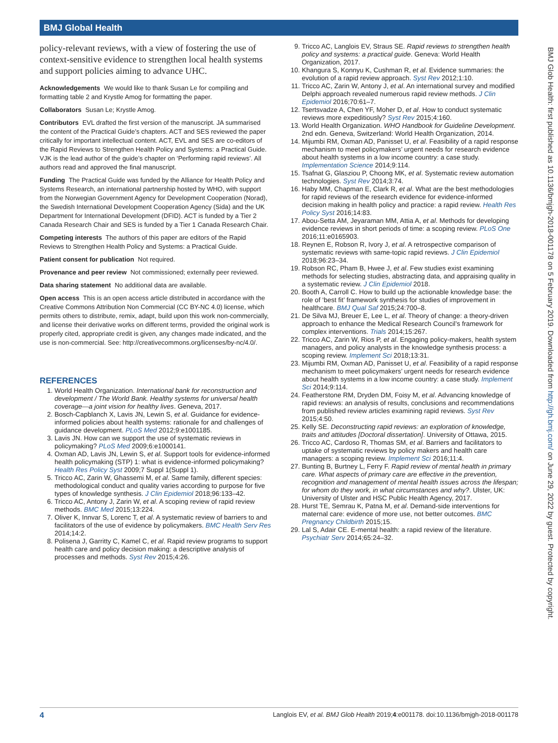BMJ Global Health
policy-relevant reviews, with a view of fostering the use of context-sensitive evidence to strengthen local health systems and support policies aiming to advance UHC.
Acknowledgements We would like to thank Susan Le for compiling and formatting table 2 and Krystle Amog for formatting the paper.
Collaborators Susan Le; Krystle Amog.
Contributors EVL drafted the first version of the manuscript. JA summarised the content of the Practical Guide’s chapters. ACT and SES reviewed the paper critically for important intellectual content. ACT, EVL and SES are co-editors of the Rapid Reviews to Strengthen Health Policy and Systems: a Practical Guide. VJK is the lead author of the guide’s chapter on ‘Performing rapid reviews’. All authors read and approved the final manuscript.
Funding The Practical Guide was funded by the Alliance for Health Policy and Systems Research, an international partnership hosted by WHO, with support from the Norwegian Government Agency for Development Cooperation (Norad), the Swedish International Development Cooperation Agency (Sida) and the UK Department for International Development (DFID). ACT is funded by a Tier 2 Canada Research Chair and SES is funded by a Tier 1 Canada Research Chair.
Competing interests The authors of this paper are editors of the Rapid Reviews to Strengthen Health Policy and Systems: a Practical Guide.
Patient consent for publication Not required.
Provenance and peer review Not commissioned; externally peer reviewed.
Data sharing statement No additional data are available.
Open access This is an open access article distributed in accordance with the Creative Commons Attribution Non Commercial (CC BY-NC 4.0) license, which permits others to distribute, remix, adapt, build upon this work non-commercially, and license their derivative works on different terms, provided the original work is properly cited, appropriate credit is given, any changes made indicated, and the use is non-commercial. See: http://creativecommons.org/licenses/by-nc/4.0/.
REFERENCES
1. World Health Organization. International bank for reconstruction and development / The World Bank. Healthy systems for universal health coverage—a joint vision for healthy lives. Geneva, 2017.
2. Bosch-Capblanch X, Lavis JN, Lewin S, et al. Guidance for evidence-informed policies about health systems: rationale for and challenges of guidance development. PLoS Med 2012;9:e1001185.
3. Lavis JN. How can we support the use of systematic reviews in policymaking? PLoS Med 2009;6:e1000141.
4. Oxman AD, Lavis JN, Lewin S, et al. Support tools for evidence-informed health policymaking (STP) 1: what is evidence-informed policymaking? Health Res Policy Syst 2009;7 Suppl 1(Suppl 1).
5. Tricco AC, Zarin W, Ghassemi M, et al. Same family, different species: methodological conduct and quality varies according to purpose for five types of knowledge synthesis. J Clin Epidemiol 2018;96:133–42.
6. Tricco AC, Antony J, Zarin W, et al. A scoping review of rapid review methods. BMC Med 2015;13:224.
7. Oliver K, Innvar S, Lorenc T, et al. A systematic review of barriers to and facilitators of the use of evidence by policymakers. BMC Health Serv Res 2014;14:2.
8. Polisena J, Garritty C, Kamel C, et al. Rapid review programs to support health care and policy decision making: a descriptive analysis of processes and methods. Syst Rev 2015;4:26.
9. Tricco AC, Langlois EV, Straus SE. Rapid reviews to strengthen health policy and systems: a practical guide. Geneva: World Health Organization, 2017.
10. Khangura S, Konnyu K, Cushman R, et al. Evidence summaries: the evolution of a rapid review approach. Syst Rev 2012;1:10.
11. Tricco AC, Zarin W, Antony J, et al. An international survey and modified Delphi approach revealed numerous rapid review methods. J Clin Epidemiol 2016;70:61–7.
12. Tsertsvadze A, Chen YF, Moher D, et al. How to conduct systematic reviews more expeditiously? Syst Rev 2015;4:160.
13. World Health Organization. WHO Handbook for Guideline Development. 2nd edn. Geneva, Switzerland: World Health Organization, 2014.
14. Mijumbi RM, Oxman AD, Panisset U, et al. Feasibility of a rapid response mechanism to meet policymakers’ urgent needs for research evidence about health systems in a low income country: a case study. Implementation Science 2014;9:114.
15. Tsafnat G, Glasziou P, Choong MK, et al. Systematic review automation technologies. Syst Rev 2014;3:74.
16. Haby MM, Chapman E, Clark R, et al. What are the best methodologies for rapid reviews of the research evidence for evidence-informed decision making in health policy and practice: a rapid review. Health Res Policy Syst 2016;14:83.
17. Abou-Setta AM, Jeyaraman MM, Attia A, et al. Methods for developing evidence reviews in short periods of time: a scoping review. PLoS One 2016;11:e0165903.
18. Reynen E, Robson R, Ivory J, et al. A retrospective comparison of systematic reviews with same-topic rapid reviews. J Clin Epidemiol 2018;96:23–34.
19. Robson RC, Pham B, Hwee J, et al. Few studies exist examining methods for selecting studies, abstracting data, and appraising quality in a systematic review. J Clin Epidemiol 2018.
20. Booth A, Carroll C. How to build up the actionable knowledge base: the role of ‘best fit’ framework synthesis for studies of improvement in healthcare. BMJ Qual Saf 2015;24:700–8.
21. De Silva MJ, Breuer E, Lee L, et al. Theory of change: a theory-driven approach to enhance the Medical Research Council’s framework for complex interventions. Trials 2014;15:267.
22. Tricco AC, Zarin W, Rios P, et al. Engaging policy-makers, health system managers, and policy analysts in the knowledge synthesis process: a scoping review. Implement Sci 2018;13:31.
23. Mijumbi RM, Oxman AD, Panisset U, et al. Feasibility of a rapid response mechanism to meet policymakers’ urgent needs for research evidence about health systems in a low income country: a case study. Implement Sci 2014;9:114.
24. Featherstone RM, Dryden DM, Foisy M, et al. Advancing knowledge of rapid reviews: an analysis of results, conclusions and recommendations from published review articles examining rapid reviews. Syst Rev 2015;4:50.
25. Kelly SE. Deconstructing rapid reviews: an exploration of knowledge, traits and attitudes [Doctoral dissertation]. University of Ottawa, 2015.
26. Tricco AC, Cardoso R, Thomas SM, et al. Barriers and facilitators to uptake of systematic reviews by policy makers and health care managers: a scoping review. Implement Sci 2016;11:4.
27. Bunting B, Burtney L, Ferry F. Rapid review of mental health in primary care. What aspects of primary care are effective in the prevention, recognition and management of mental health issues across the lifespan; for whom do they work, in what circumstances and why?. Ulster, UK: University of Ulster and HSC Public Health Agency, 2017.
28. Hurst TE, Semrau K, Patna M, et al. Demand-side interventions for maternal care: evidence of more use, not better outcomes. BMC Pregnancy Childbirth 2015;15.
29. Lal S, Adair CE. E-mental health: a rapid review of the literature. Psychiatr Serv 2014;65:24–32.
BMJ Glob Health: first published as 10.1136/bmjgh-2018-001178 on 5 February 2019. Downloaded from http://gh.bmj.com/ on June 29, 2022 by guest. Protected by copyright.
4 Langlois EV, et al. BMJ Glob Health 2019;4:e001178. doi:10.1136/bmjgh-2018-001178